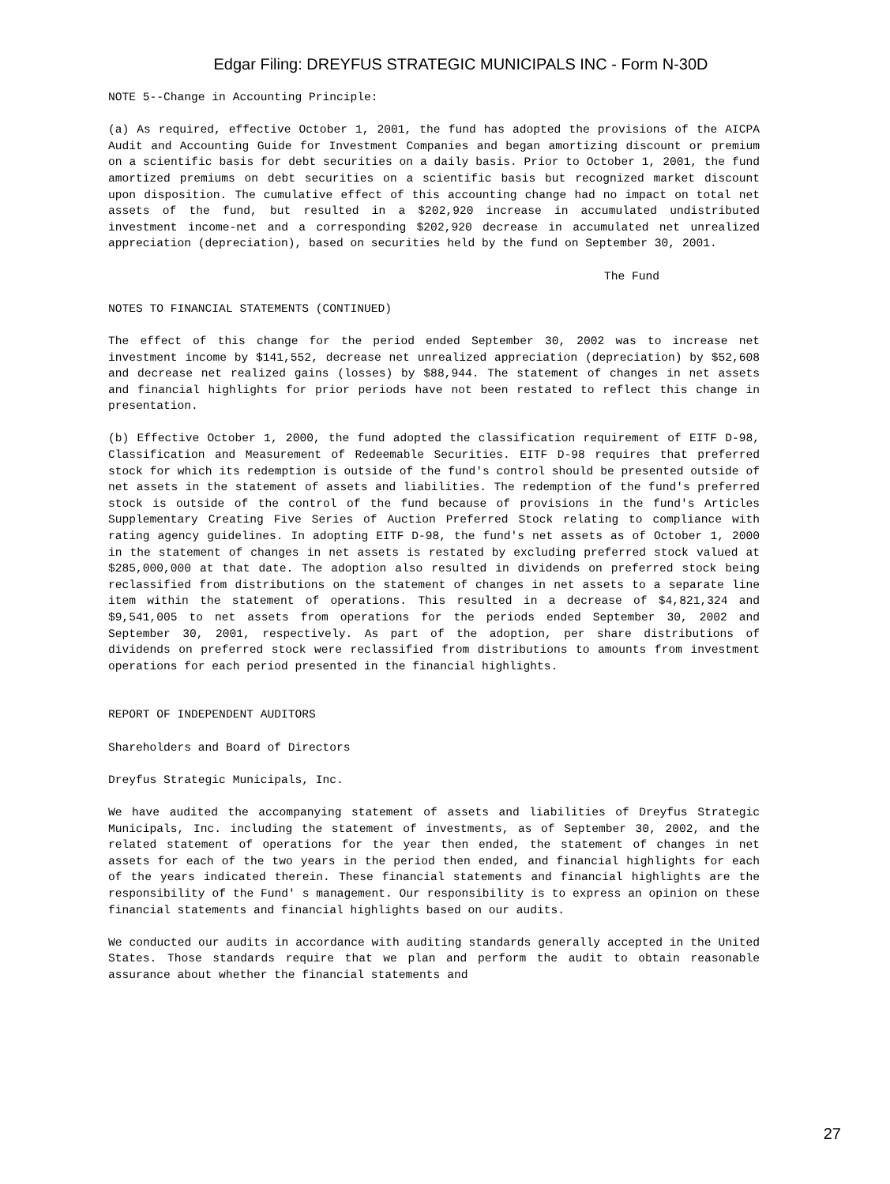Edgar Filing: DREYFUS STRATEGIC MUNICIPALS INC - Form N-30D
NOTE 5--Change in Accounting Principle:
(a) As required, effective October 1, 2001, the fund has adopted the provisions of the AICPA Audit and Accounting Guide for Investment Companies and began amortizing discount or premium on a scientific basis for debt securities on a daily basis. Prior to October 1, 2001, the fund amortized premiums on debt securities on a scientific basis but recognized market discount upon disposition. The cumulative effect of this accounting change had no impact on total net assets of the fund, but resulted in a $202,920 increase in accumulated undistributed investment income-net and a corresponding $202,920 decrease in accumulated net unrealized appreciation (depreciation), based on securities held by the fund on September 30, 2001.
The Fund
NOTES TO FINANCIAL STATEMENTS (CONTINUED)
The effect of this change for the period ended September 30, 2002 was to increase net investment income by $141,552, decrease net unrealized appreciation (depreciation) by $52,608 and decrease net realized gains (losses) by $88,944. The statement of changes in net assets and financial highlights for prior periods have not been restated to reflect this change in presentation.
(b) Effective October 1, 2000, the fund adopted the classification requirement of EITF D-98, Classification and Measurement of Redeemable Securities. EITF D-98 requires that preferred stock for which its redemption is outside of the fund's control should be presented outside of net assets in the statement of assets and liabilities. The redemption of the fund's preferred stock is outside of the control of the fund because of provisions in the fund's Articles Supplementary Creating Five Series of Auction Preferred Stock relating to compliance with rating agency guidelines. In adopting EITF D-98, the fund's net assets as of October 1, 2000 in the statement of changes in net assets is restated by excluding preferred stock valued at $285,000,000 at that date. The adoption also resulted in dividends on preferred stock being reclassified from distributions on the statement of changes in net assets to a separate line item within the statement of operations. This resulted in a decrease of $4,821,324 and $9,541,005 to net assets from operations for the periods ended September 30, 2002 and September 30, 2001, respectively. As part of the adoption, per share distributions of dividends on preferred stock were reclassified from distributions to amounts from investment operations for each period presented in the financial highlights.
REPORT OF INDEPENDENT AUDITORS
Shareholders and Board of Directors
Dreyfus Strategic Municipals, Inc.
We have audited the accompanying statement of assets and liabilities of Dreyfus Strategic Municipals, Inc. including the statement of investments, as of September 30, 2002, and the related statement of operations for the year then ended, the statement of changes in net assets for each of the two years in the period then ended, and financial highlights for each of the years indicated therein. These financial statements and financial highlights are the responsibility of the Fund' s management. Our responsibility is to express an opinion on these financial statements and financial highlights based on our audits.
We conducted our audits in accordance with auditing standards generally accepted in the United States. Those standards require that we plan and perform the audit to obtain reasonable assurance about whether the financial statements and
27